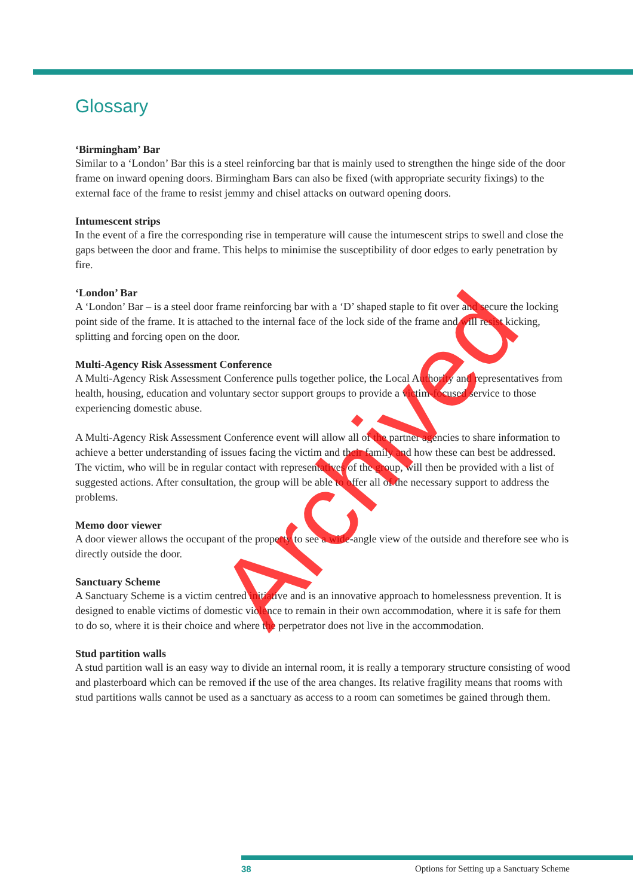Glossary
‘Birmingham’ Bar
Similar to a ‘London’ Bar this is a steel reinforcing bar that is mainly used to strengthen the hinge side of the door frame on inward opening doors. Birmingham Bars can also be fixed (with appropriate security fixings) to the external face of the frame to resist jemmy and chisel attacks on outward opening doors.
Intumescent strips
In the event of a fire the corresponding rise in temperature will cause the intumescent strips to swell and close the gaps between the door and frame. This helps to minimise the susceptibility of door edges to early penetration by fire.
‘London’ Bar
A ‘London’ Bar – is a steel door frame reinforcing bar with a ‘D’ shaped staple to fit over and secure the locking point side of the frame. It is attached to the internal face of the lock side of the frame and will resist kicking, splitting and forcing open on the door.
Multi-Agency Risk Assessment Conference
A Multi-Agency Risk Assessment Conference pulls together police, the Local Authority and representatives from health, housing, education and voluntary sector support groups to provide a victim-focused service to those experiencing domestic abuse.
A Multi-Agency Risk Assessment Conference event will allow all of the partner agencies to share information to achieve a better understanding of issues facing the victim and their family and how these can best be addressed. The victim, who will be in regular contact with representatives of the group, will then be provided with a list of suggested actions. After consultation, the group will be able to offer all of the necessary support to address the problems.
Memo door viewer
A door viewer allows the occupant of the property to see a wide-angle view of the outside and therefore see who is directly outside the door.
Sanctuary Scheme
A Sanctuary Scheme is a victim centred initiative and is an innovative approach to homelessness prevention. It is designed to enable victims of domestic violence to remain in their own accommodation, where it is safe for them to do so, where it is their choice and where the perpetrator does not live in the accommodation.
Stud partition walls
A stud partition wall is an easy way to divide an internal room, it is really a temporary structure consisting of wood and plasterboard which can be removed if the use of the area changes. Its relative fragility means that rooms with stud partitions walls cannot be used as a sanctuary as access to a room can sometimes be gained through them.
Archived
38 Options for Setting up a Sanctuary Scheme